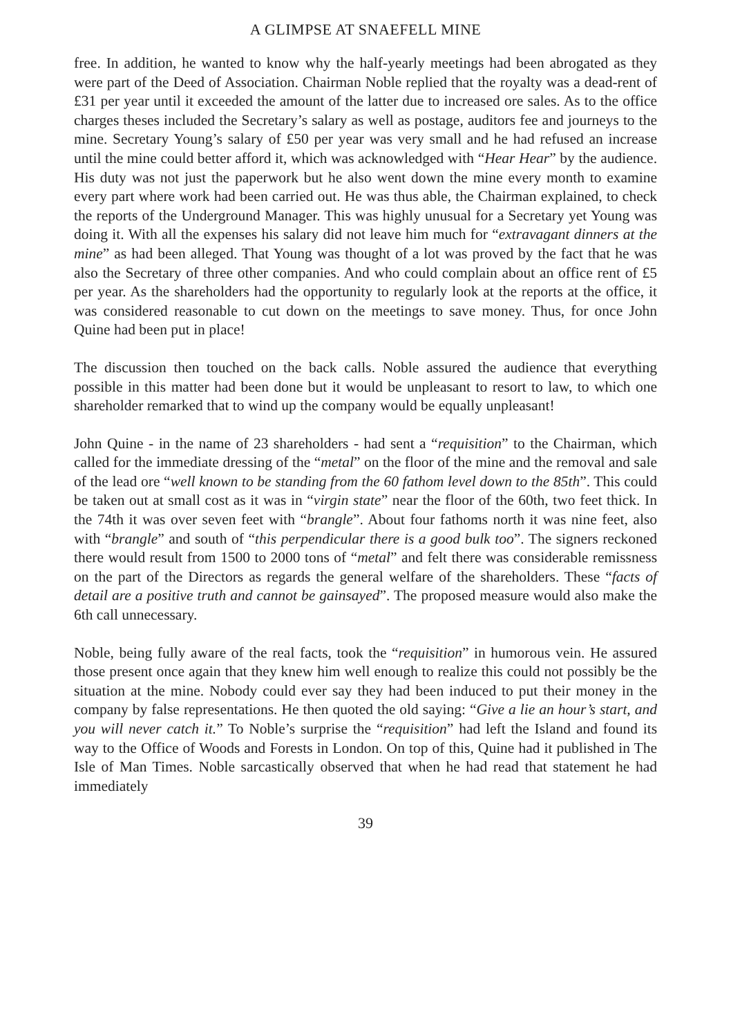A GLIMPSE AT SNAEFELL MINE
free. In addition, he wanted to know why the half-yearly meetings had been abrogated as they were part of the Deed of Association. Chairman Noble replied that the royalty was a dead-rent of £31 per year until it exceeded the amount of the latter due to increased ore sales. As to the office charges theses included the Secretary’s salary as well as postage, auditors fee and journeys to the mine. Secretary Young’s salary of £50 per year was very small and he had refused an increase until the mine could better afford it, which was acknowledged with “Hear Hear” by the audience. His duty was not just the paperwork but he also went down the mine every month to examine every part where work had been carried out. He was thus able, the Chairman explained, to check the reports of the Underground Manager. This was highly unusual for a Secretary yet Young was doing it. With all the expenses his salary did not leave him much for “extravagant dinners at the mine” as had been alleged. That Young was thought of a lot was proved by the fact that he was also the Secretary of three other companies. And who could complain about an office rent of £5 per year. As the shareholders had the opportunity to regularly look at the reports at the office, it was considered reasonable to cut down on the meetings to save money. Thus, for once John Quine had been put in place!
The discussion then touched on the back calls. Noble assured the audience that everything possible in this matter had been done but it would be unpleasant to resort to law, to which one shareholder remarked that to wind up the company would be equally unpleasant!
John Quine - in the name of 23 shareholders - had sent a “requisition” to the Chairman, which called for the immediate dressing of the “metal” on the floor of the mine and the removal and sale of the lead ore “well known to be standing from the 60 fathom level down to the 85th”. This could be taken out at small cost as it was in “virgin state” near the floor of the 60th, two feet thick. In the 74th it was over seven feet with “brangle”. About four fathoms north it was nine feet, also with “brangle” and south of “this perpendicular there is a good bulk too”. The signers reckoned there would result from 1500 to 2000 tons of “metal” and felt there was considerable remissness on the part of the Directors as regards the general welfare of the shareholders. These “facts of detail are a positive truth and cannot be gainsayed”. The proposed measure would also make the 6th call unnecessary.
Noble, being fully aware of the real facts, took the “requisition” in humorous vein. He assured those present once again that they knew him well enough to realize this could not possibly be the situation at the mine. Nobody could ever say they had been induced to put their money in the company by false representations. He then quoted the old saying: “Give a lie an hour’s start, and you will never catch it.” To Noble’s surprise the “requisition” had left the Island and found its way to the Office of Woods and Forests in London. On top of this, Quine had it published in The Isle of Man Times. Noble sarcastically observed that when he had read that statement he had immediately
39